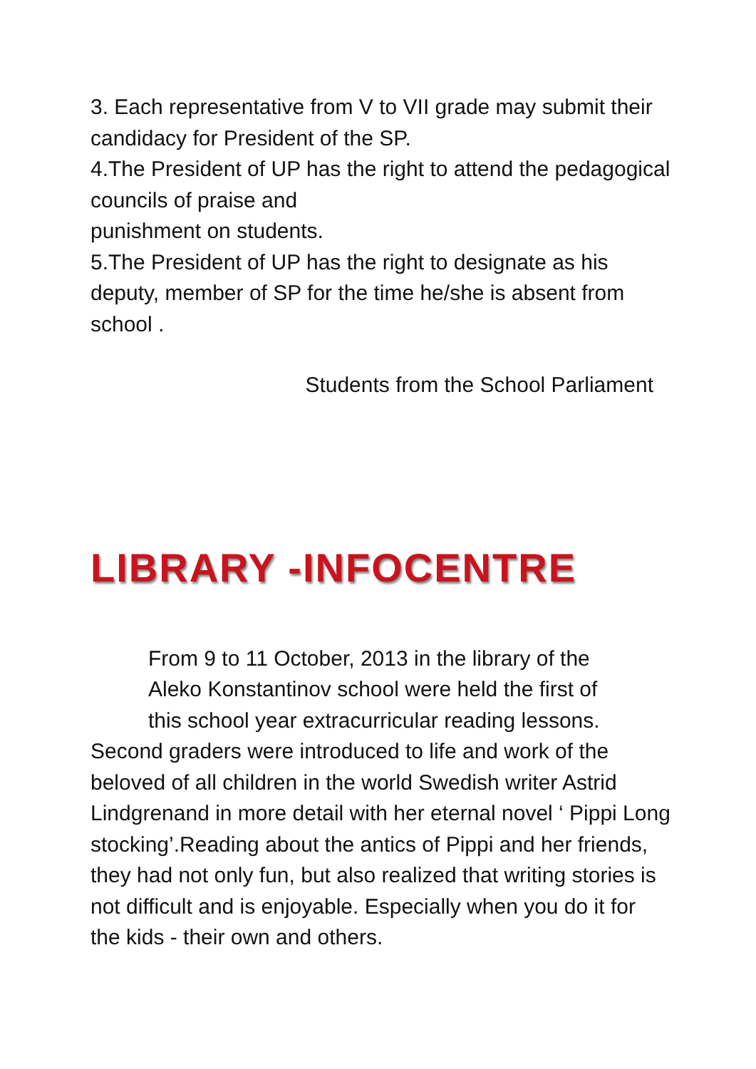3. Each representative from V to VII grade may submit their candidacy for President of the SP.
4.The President of UP has the right to attend the pedagogical councils of praise and
punishment on students.
5.The President of UP has the right to designate as his deputy, member of SP for the time he/she is absent from school .
Students from the School Parliament
LIBRARY -INFOCENTRE
From 9 to 11 October, 2013 in the library of the
Aleko Konstantinov school were held the first of
this school year extracurricular reading lessons.
Second graders were introduced to life and work of the beloved of all children in the world Swedish writer Astrid Lindgrenand in more detail with her eternal novel ‘ Pippi Long stocking’.Reading about the antics of Pippi and her friends, they had not only fun, but also realized that writing stories is not difficult and is enjoyable. Especially when you do it for the kids - their own and others.